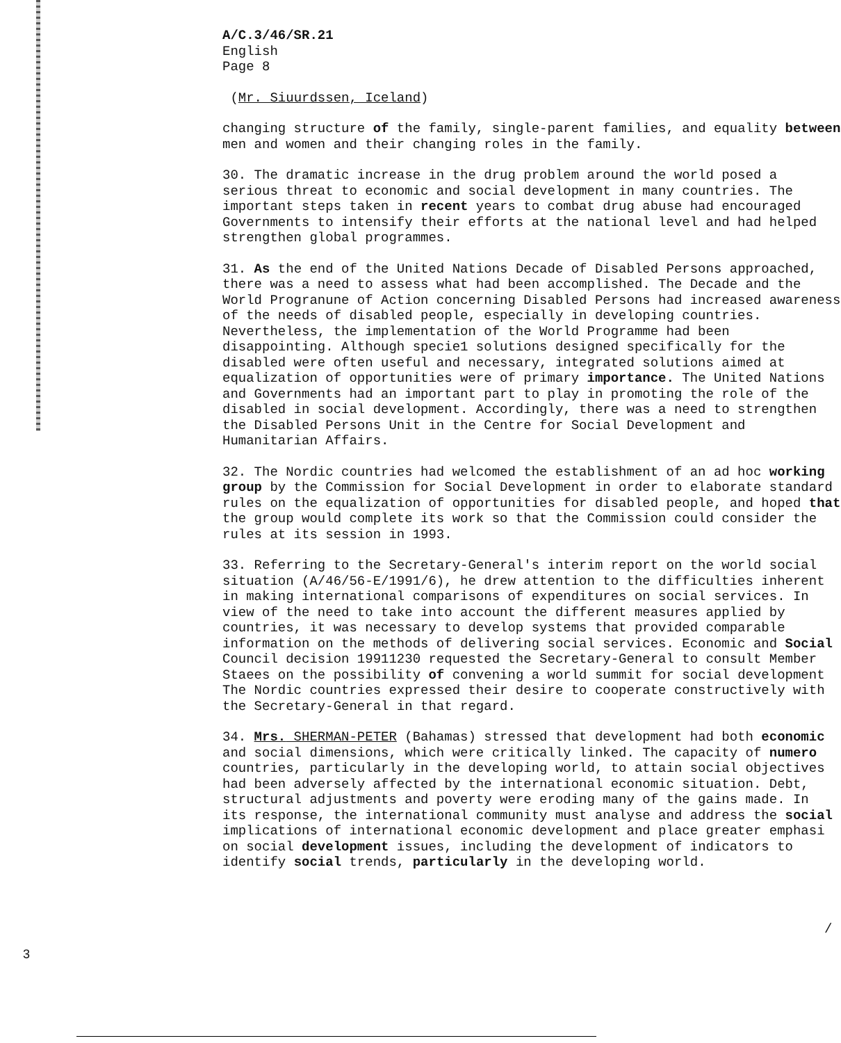A/C.3/46/SR.21
English
Page 8
(Mr. Siuurdssen, Iceland)
changing structure of the family, single-parent families, and equality between
men and women and their changing roles in the family.
30. The dramatic increase in the drug problem around the world posed a
serious threat to economic and social development in many countries. The
important steps taken in recent years to combat drug abuse had encouraged
Governments to intensify their efforts at the national level and had helped
strengthen global programmes.
31. As the end of the United Nations Decade of Disabled Persons approached,
there was a need to assess what had been accomplished. The Decade and the
World Progranune of Action concerning Disabled Persons had increased awareness
of the needs of disabled people, especially in developing countries.
Nevertheless, the implementation of the World Programme had been
disappointing. Although specie1 solutions designed specifically for the
disabled were often useful and necessary, integrated solutions aimed at
equalization of opportunities were of primary importance. The United Nations
and Governments had an important part to play in promoting the role of the
disabled in social development. Accordingly, there was a need to strengthen
the Disabled Persons Unit in the Centre for Social Development and
Humanitarian Affairs.
32. The Nordic countries had welcomed the establishment of an ad hoc working
group by the Commission for Social Development in order to elaborate standard
rules on the equalization of opportunities for disabled people, and hoped that
the group would complete its work so that the Commission could consider the
rules at its session in 1993.
33. Referring to the Secretary-General's interim report on the world social
situation (A/46/56-E/1991/6), he drew attention to the difficulties inherent
in making international comparisons of expenditures on social services. In
view of the need to take into account the different measures applied by
countries, it was necessary to develop systems that provided comparable
information on the methods of delivering social services. Economic and Social
Council decision 19911230 requested the Secretary-General to consult Member
Staees on the possibility of convening a world summit for social development
The Nordic countries expressed their desire to cooperate constructively with
the Secretary-General in that regard.
34. Mrs. SHERMAN-PETER (Bahamas) stressed that development had both economic
and social dimensions, which were critically linked. The capacity of numero
countries, particularly in the developing world, to attain social objectives
had been adversely affected by the international economic situation. Debt,
structural adjustments and poverty were eroding many of the gains made. In
its response, the international community must analyse and address the social
implications of international economic development and place greater emphasi
on social development issues, including the development of indicators to
identify social trends, particularly in the developing world.
/
3